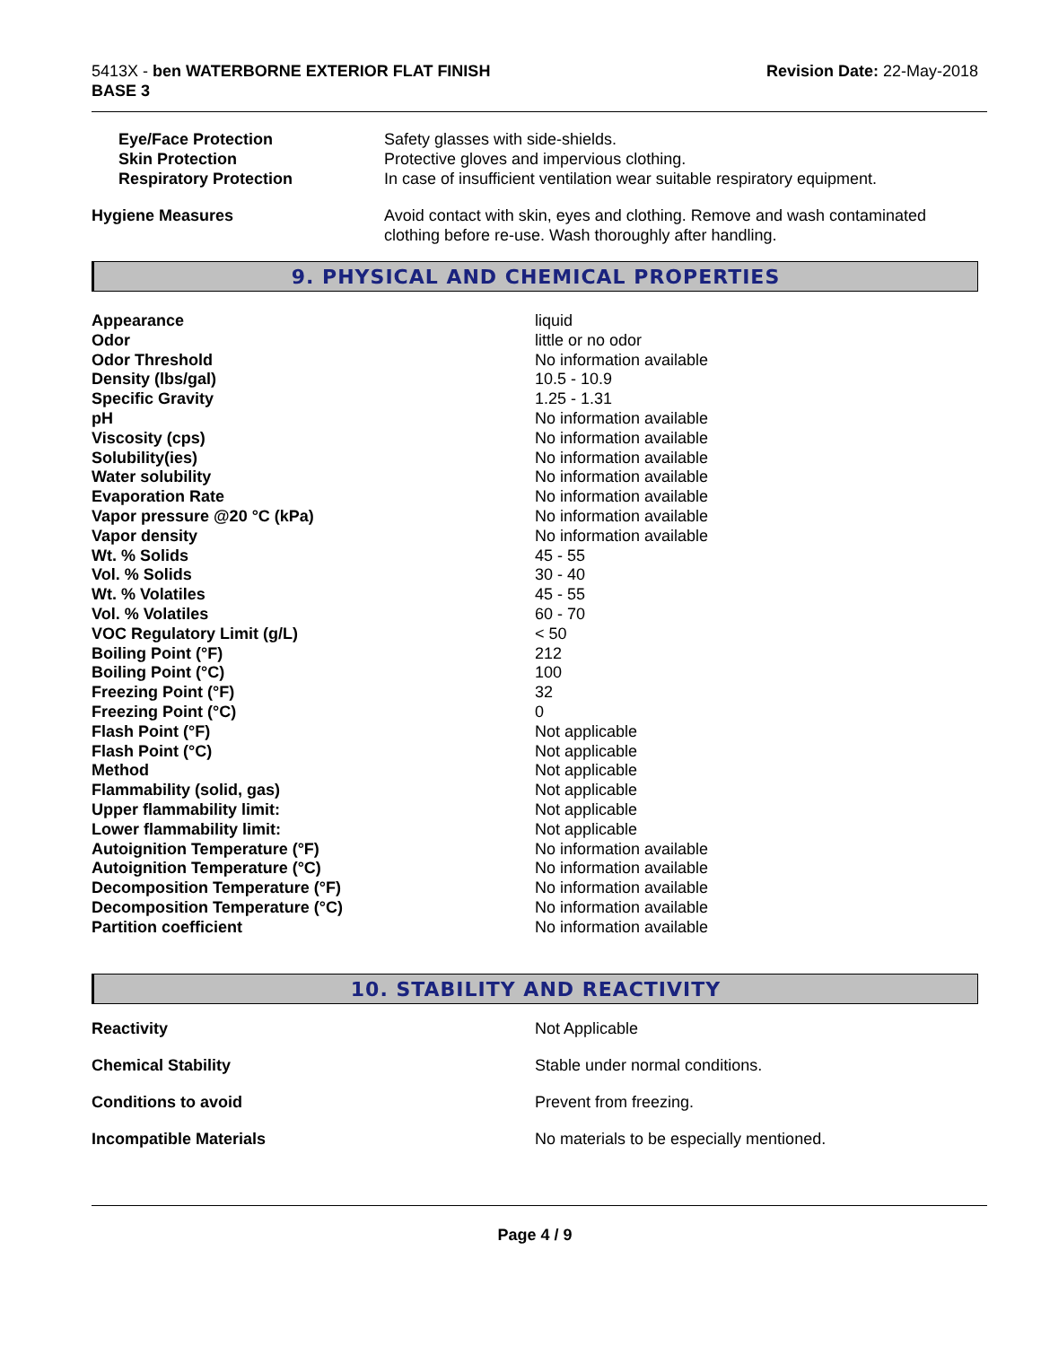5413X - ben WATERBORNE EXTERIOR FLAT FINISH
BASE 3
Revision Date: 22-May-2018
| Eye/Face Protection | Safety glasses with side-shields. |
| Skin Protection | Protective gloves and impervious clothing. |
| Respiratory Protection | In case of insufficient ventilation wear suitable respiratory equipment. |
| Hygiene Measures | Avoid contact with skin, eyes and clothing. Remove and wash contaminated clothing before re-use. Wash thoroughly after handling. |
9. PHYSICAL AND CHEMICAL PROPERTIES
| Appearance | liquid |
| Odor | little or no odor |
| Odor Threshold | No information available |
| Density (lbs/gal) | 10.5 - 10.9 |
| Specific Gravity | 1.25 - 1.31 |
| pH | No information available |
| Viscosity (cps) | No information available |
| Solubility(ies) | No information available |
| Water solubility | No information available |
| Evaporation Rate | No information available |
| Vapor pressure @20 °C (kPa) | No information available |
| Vapor density | No information available |
| Wt. % Solids | 45 - 55 |
| Vol. % Solids | 30 - 40 |
| Wt. % Volatiles | 45 - 55 |
| Vol. % Volatiles | 60 - 70 |
| VOC Regulatory Limit (g/L) | < 50 |
| Boiling Point (°F) | 212 |
| Boiling Point (°C) | 100 |
| Freezing Point (°F) | 32 |
| Freezing Point (°C) | 0 |
| Flash Point (°F) | Not applicable |
| Flash Point (°C) | Not applicable |
| Method | Not applicable |
| Flammability (solid, gas) | Not applicable |
| Upper flammability limit: | Not applicable |
| Lower flammability limit: | Not applicable |
| Autoignition Temperature (°F) | No information available |
| Autoignition Temperature (°C) | No information available |
| Decomposition Temperature (°F) | No information available |
| Decomposition Temperature (°C) | No information available |
| Partition coefficient | No information available |
10. STABILITY AND REACTIVITY
| Reactivity | Not Applicable |
| Chemical Stability | Stable under normal conditions. |
| Conditions to avoid | Prevent from freezing. |
| Incompatible Materials | No materials to be especially mentioned. |
Page 4 / 9